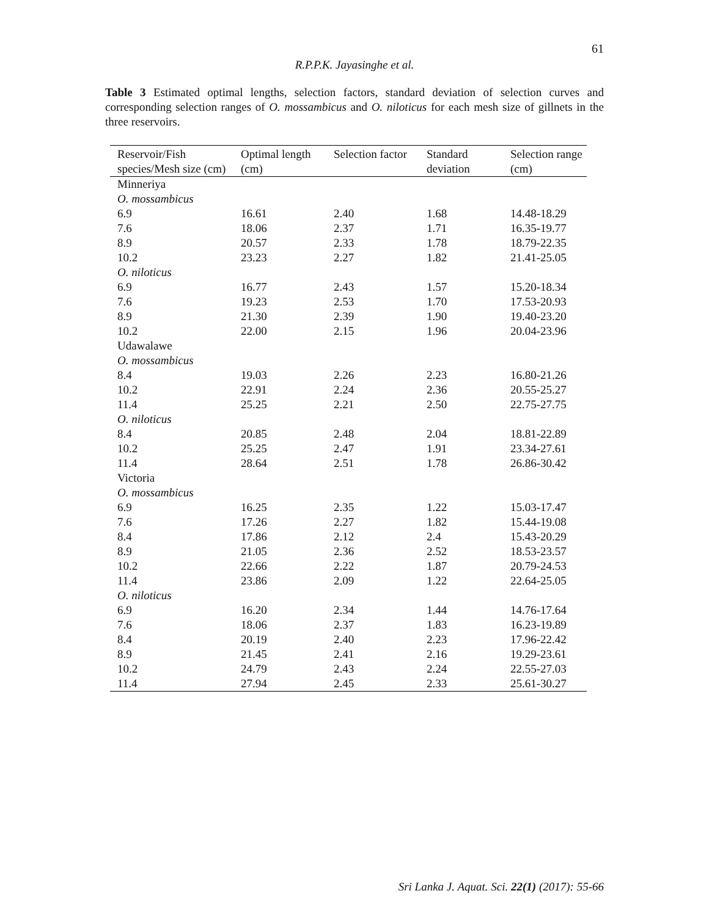61
R.P.P.K. Jayasinghe et al.
Table 3 Estimated optimal lengths, selection factors, standard deviation of selection curves and corresponding selection ranges of O. mossambicus and O. niloticus for each mesh size of gillnets in the three reservoirs.
| Reservoir/Fish species/Mesh size (cm) | Optimal length (cm) | Selection factor | Standard deviation | Selection range (cm) |
| --- | --- | --- | --- | --- |
| Minneriya | | | | |
| O. mossambicus | | | | |
| 6.9 | 16.61 | 2.40 | 1.68 | 14.48-18.29 |
| 7.6 | 18.06 | 2.37 | 1.71 | 16.35-19.77 |
| 8.9 | 20.57 | 2.33 | 1.78 | 18.79-22.35 |
| 10.2 | 23.23 | 2.27 | 1.82 | 21.41-25.05 |
| O. niloticus | | | | |
| 6.9 | 16.77 | 2.43 | 1.57 | 15.20-18.34 |
| 7.6 | 19.23 | 2.53 | 1.70 | 17.53-20.93 |
| 8.9 | 21.30 | 2.39 | 1.90 | 19.40-23.20 |
| 10.2 | 22.00 | 2.15 | 1.96 | 20.04-23.96 |
| Udawalawe | | | | |
| O. mossambicus | | | | |
| 8.4 | 19.03 | 2.26 | 2.23 | 16.80-21.26 |
| 10.2 | 22.91 | 2.24 | 2.36 | 20.55-25.27 |
| 11.4 | 25.25 | 2.21 | 2.50 | 22.75-27.75 |
| O. niloticus | | | | |
| 8.4 | 20.85 | 2.48 | 2.04 | 18.81-22.89 |
| 10.2 | 25.25 | 2.47 | 1.91 | 23.34-27.61 |
| 11.4 | 28.64 | 2.51 | 1.78 | 26.86-30.42 |
| Victoria | | | | |
| O. mossambicus | | | | |
| 6.9 | 16.25 | 2.35 | 1.22 | 15.03-17.47 |
| 7.6 | 17.26 | 2.27 | 1.82 | 15.44-19.08 |
| 8.4 | 17.86 | 2.12 | 2.4 | 15.43-20.29 |
| 8.9 | 21.05 | 2.36 | 2.52 | 18.53-23.57 |
| 10.2 | 22.66 | 2.22 | 1.87 | 20.79-24.53 |
| 11.4 | 23.86 | 2.09 | 1.22 | 22.64-25.05 |
| O. niloticus | | | | |
| 6.9 | 16.20 | 2.34 | 1.44 | 14.76-17.64 |
| 7.6 | 18.06 | 2.37 | 1.83 | 16.23-19.89 |
| 8.4 | 20.19 | 2.40 | 2.23 | 17.96-22.42 |
| 8.9 | 21.45 | 2.41 | 2.16 | 19.29-23.61 |
| 10.2 | 24.79 | 2.43 | 2.24 | 22.55-27.03 |
| 11.4 | 27.94 | 2.45 | 2.33 | 25.61-30.27 |
Sri Lanka J. Aquat. Sci. 22(1) (2017): 55-66